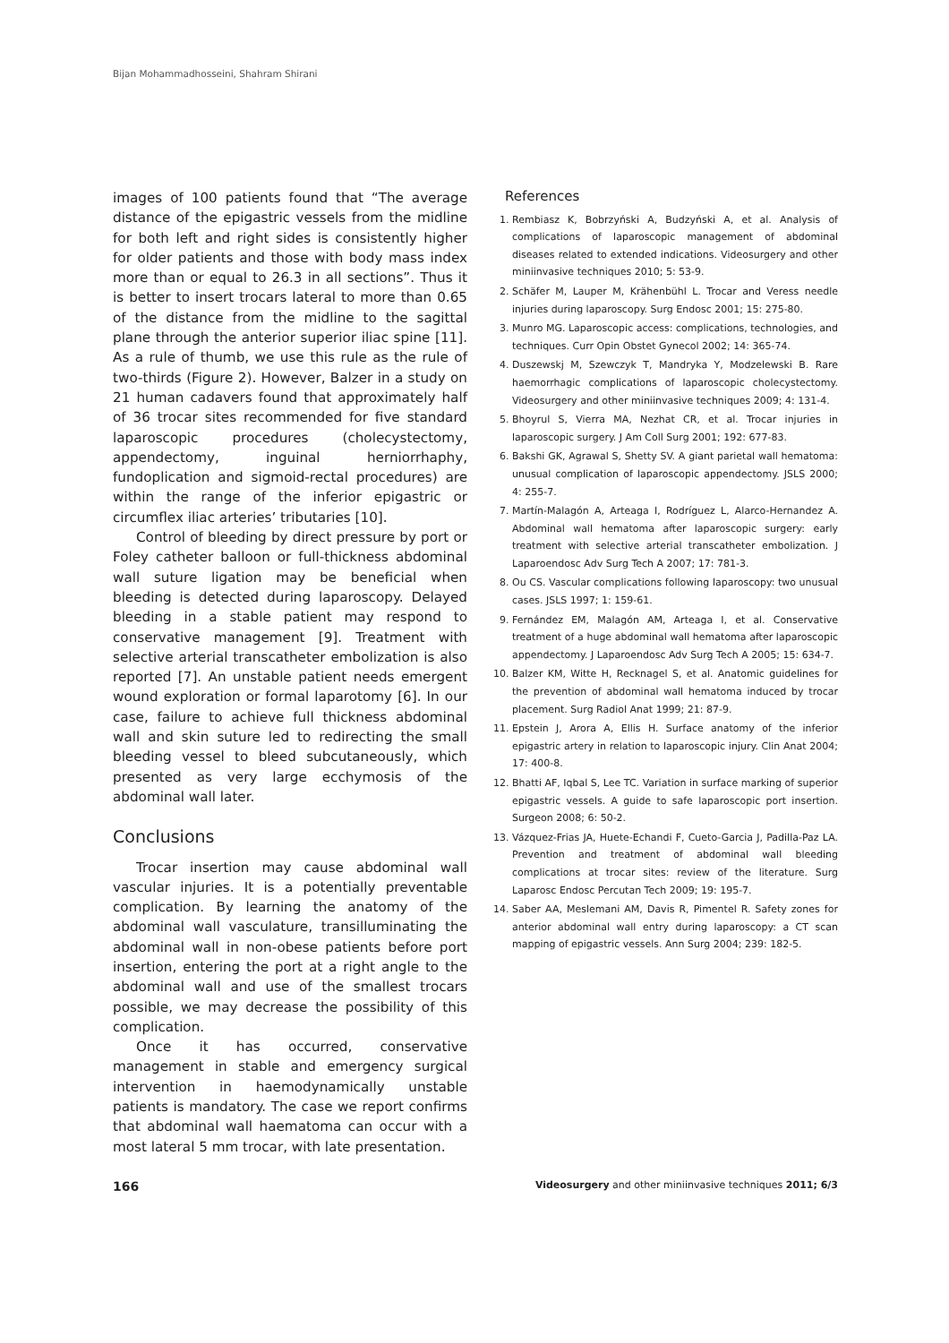Bijan Mohammadhosseini, Shahram Shirani
images of 100 patients found that “The average distance of the epigastric vessels from the midline for both left and right sides is consistently higher for older patients and those with body mass index more than or equal to 26.3 in all sections”. Thus it is better to insert trocars lateral to more than 0.65 of the distance from the midline to the sagittal plane through the anterior superior iliac spine [11]. As a rule of thumb, we use this rule as the rule of two-thirds (Figure 2). However, Balzer in a study on 21 human cadavers found that approximately half of 36 trocar sites recommended for five standard laparoscopic procedures (cholecystectomy, appendectomy, inguinal herniorrhaphy, fundoplication and sigmoid-rectal procedures) are within the range of the inferior epigastric or circumflex iliac arteries’ tributaries [10].
Control of bleeding by direct pressure by port or Foley catheter balloon or full-thickness abdominal wall suture ligation may be beneficial when bleeding is detected during laparoscopy. Delayed bleeding in a stable patient may respond to conservative management [9]. Treatment with selective arterial transcatheter embolization is also reported [7]. An unstable patient needs emergent wound exploration or formal laparotomy [6]. In our case, failure to achieve full thickness abdominal wall and skin suture led to redirecting the small bleeding vessel to bleed subcutaneously, which presented as very large ecchymosis of the abdominal wall later.
Conclusions
Trocar insertion may cause abdominal wall vascular injuries. It is a potentially preventable complication. By learning the anatomy of the abdominal wall vasculature, transilluminating the abdominal wall in non-obese patients before port insertion, entering the port at a right angle to the abdominal wall and use of the smallest trocars possible, we may decrease the possibility of this complication.
Once it has occurred, conservative management in stable and emergency surgical intervention in haemodynamically unstable patients is mandatory. The case we report confirms that abdominal wall haematoma can occur with a most lateral 5 mm trocar, with late presentation.
References
1. Rembiasz K, Bobrzyński A, Budzyński A, et al. Analysis of complications of laparoscopic management of abdominal diseases related to extended indications. Videosurgery and other miniinvasive techniques 2010; 5: 53-9.
2. Schäfer M, Lauper M, Krähenbühl L. Trocar and Veress needle injuries during laparoscopy. Surg Endosc 2001; 15: 275-80.
3. Munro MG. Laparoscopic access: complications, technologies, and techniques. Curr Opin Obstet Gynecol 2002; 14: 365-74.
4. Duszewskj M, Szewczyk T, Mandryka Y, Modzelewski B. Rare haemorrhagic complications of laparoscopic cholecystectomy. Videosurgery and other miniinvasive techniques 2009; 4: 131-4.
5. Bhoyrul S, Vierra MA, Nezhat CR, et al. Trocar injuries in laparoscopic surgery. J Am Coll Surg 2001; 192: 677-83.
6. Bakshi GK, Agrawal S, Shetty SV. A giant parietal wall hematoma: unusual complication of laparoscopic appendectomy. JSLS 2000; 4: 255-7.
7. Martín-Malagón A, Arteaga I, Rodríguez L, Alarco-Hernandez A. Abdominal wall hematoma after laparoscopic surgery: early treatment with selective arterial transcatheter embolization. J Laparoendosc Adv Surg Tech A 2007; 17: 781-3.
8. Ou CS. Vascular complications following laparoscopy: two unusual cases. JSLS 1997; 1: 159-61.
9. Fernández EM, Malagón AM, Arteaga I, et al. Conservative treatment of a huge abdominal wall hematoma after laparoscopic appendectomy. J Laparoendosc Adv Surg Tech A 2005; 15: 634-7.
10. Balzer KM, Witte H, Recknagel S, et al. Anatomic guidelines for the prevention of abdominal wall hematoma induced by trocar placement. Surg Radiol Anat 1999; 21: 87-9.
11. Epstein J, Arora A, Ellis H. Surface anatomy of the inferior epigastric artery in relation to laparoscopic injury. Clin Anat 2004; 17: 400-8.
12. Bhatti AF, Iqbal S, Lee TC. Variation in surface marking of superior epigastric vessels. A guide to safe laparoscopic port insertion. Surgeon 2008; 6: 50-2.
13. Vázquez-Frias JA, Huete-Echandi F, Cueto-Garcia J, Padilla-Paz LA. Prevention and treatment of abdominal wall bleeding complications at trocar sites: review of the literature. Surg Laparosc Endosc Percutan Tech 2009; 19: 195-7.
14. Saber AA, Meslemani AM, Davis R, Pimentel R. Safety zones for anterior abdominal wall entry during laparoscopy: a CT scan mapping of epigastric vessels. Ann Surg 2004; 239: 182-5.
166 Videosurgery and other miniinvasive techniques 2011; 6/3